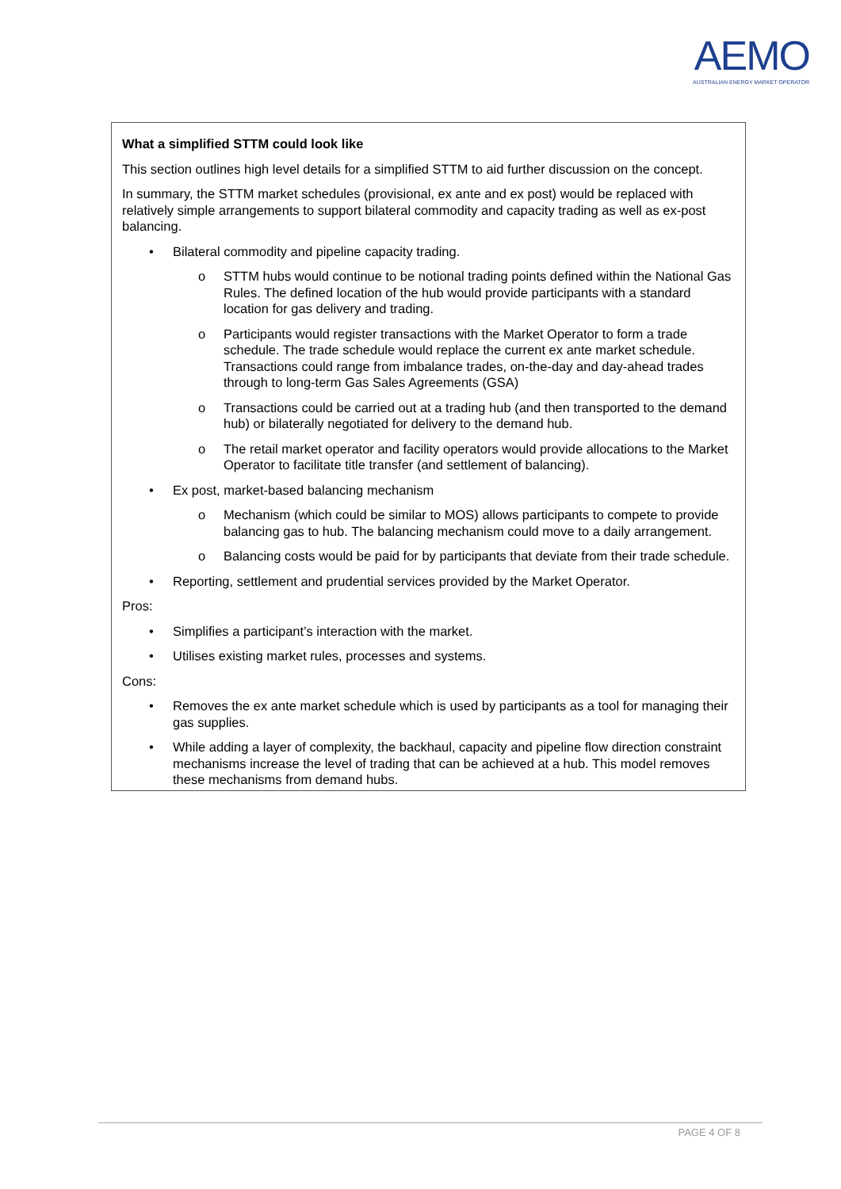AEMO
AUSTRALIAN ENERGY MARKET OPERATOR
What a simplified STTM could look like
This section outlines high level details for a simplified STTM to aid further discussion on the concept.
In summary, the STTM market schedules (provisional, ex ante and ex post) would be replaced with relatively simple arrangements to support bilateral commodity and capacity trading as well as ex-post balancing.
• Bilateral commodity and pipeline capacity trading.
o STTM hubs would continue to be notional trading points defined within the National Gas Rules. The defined location of the hub would provide participants with a standard location for gas delivery and trading.
o Participants would register transactions with the Market Operator to form a trade schedule. The trade schedule would replace the current ex ante market schedule. Transactions could range from imbalance trades, on-the-day and day-ahead trades through to long-term Gas Sales Agreements (GSA)
o Transactions could be carried out at a trading hub (and then transported to the demand hub) or bilaterally negotiated for delivery to the demand hub.
o The retail market operator and facility operators would provide allocations to the Market Operator to facilitate title transfer (and settlement of balancing).
• Ex post, market-based balancing mechanism
o Mechanism (which could be similar to MOS) allows participants to compete to provide balancing gas to hub. The balancing mechanism could move to a daily arrangement.
o Balancing costs would be paid for by participants that deviate from their trade schedule.
• Reporting, settlement and prudential services provided by the Market Operator.
Pros:
• Simplifies a participant’s interaction with the market.
• Utilises existing market rules, processes and systems.
Cons:
• Removes the ex ante market schedule which is used by participants as a tool for managing their gas supplies.
• While adding a layer of complexity, the backhaul, capacity and pipeline flow direction constraint mechanisms increase the level of trading that can be achieved at a hub. This model removes these mechanisms from demand hubs.
PAGE 4 OF 8